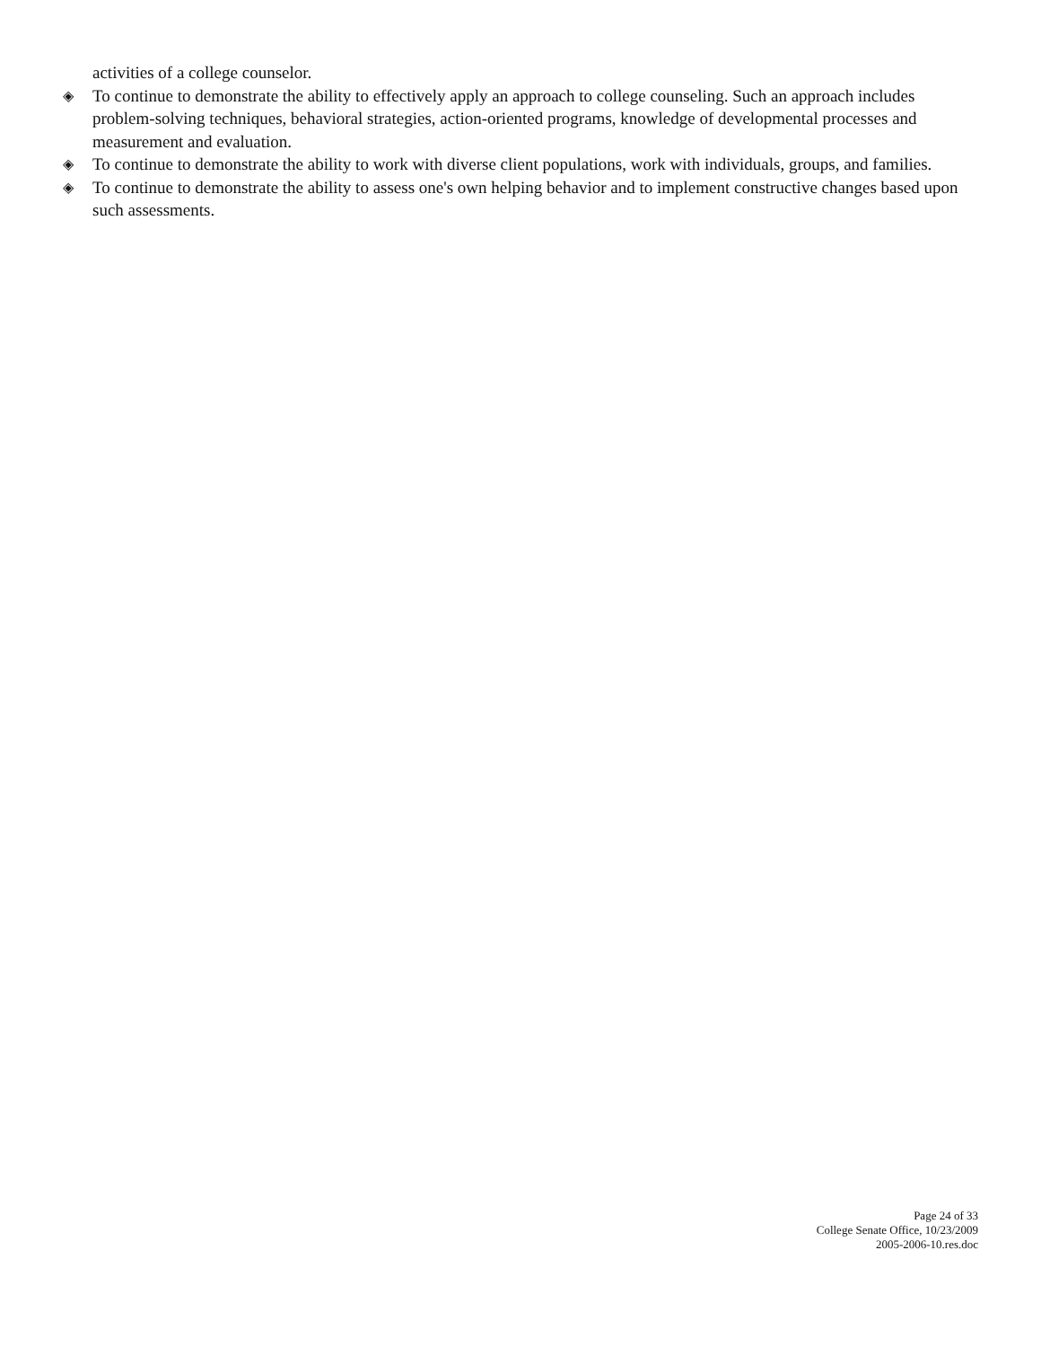activities of a college counselor.
◈ To continue to demonstrate the ability to effectively apply an approach to college counseling. Such an approach includes problem-solving techniques, behavioral strategies, action-oriented programs, knowledge of developmental processes and measurement and evaluation.
◈ To continue to demonstrate the ability to work with diverse client populations, work with individuals, groups, and families.
◈ To continue to demonstrate the ability to assess one's own helping behavior and to implement constructive changes based upon such assessments.
Page 24 of 33
College Senate Office, 10/23/2009
2005-2006-10.res.doc